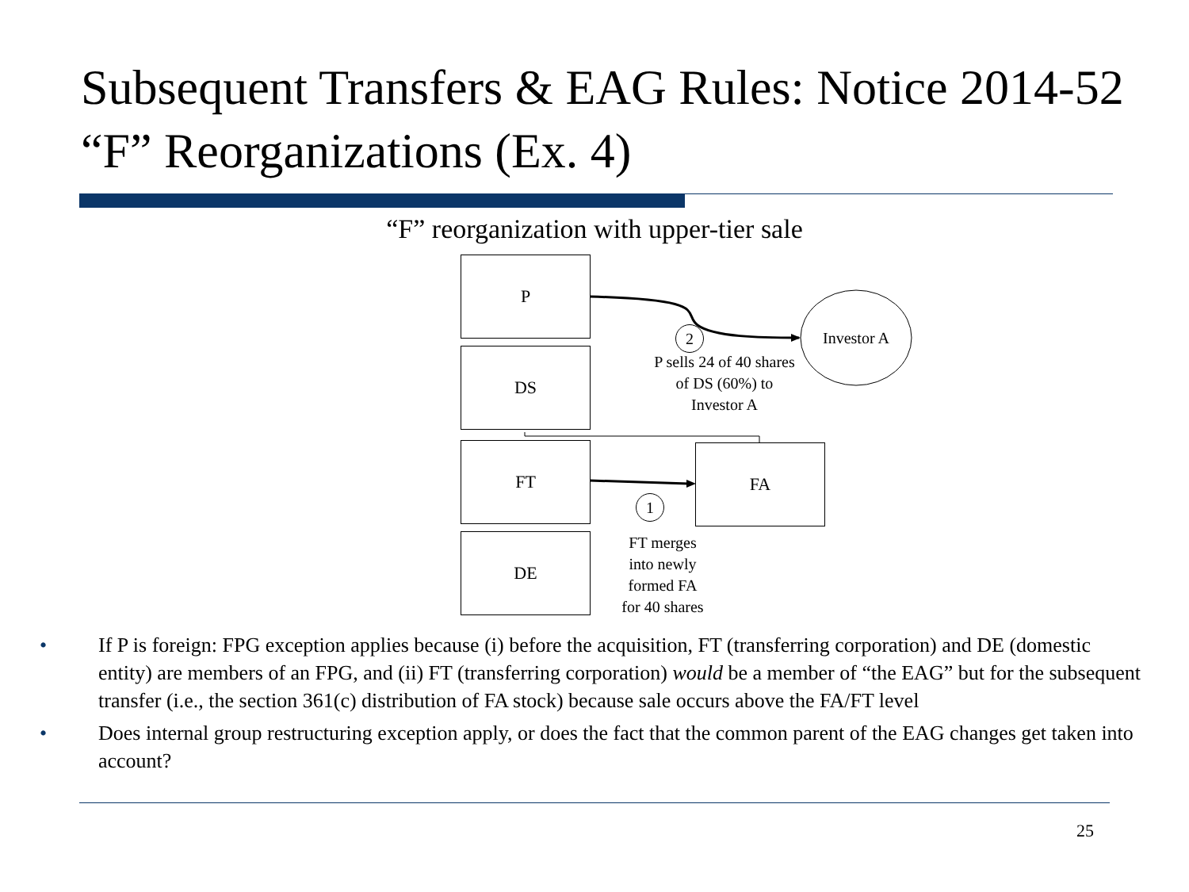Subsequent Transfers & EAG Rules: Notice 2014-52 “F” Reorganizations (Ex. 4)
“F” reorganization with upper-tier sale
P
DS
FT
DE
FA
Investor A
2
P sells 24 of 40 shares
of DS (60%) to
Investor A
1
FT merges
into newly
formed FA
for 40 shares
• If P is foreign: FPG exception applies because (i) before the acquisition, FT (transferring corporation) and DE (domestic entity) are members of an FPG, and (ii) FT (transferring corporation) would be a member of “the EAG” but for the subsequent transfer (i.e., the section 361(c) distribution of FA stock) because sale occurs above the FA/FT level
• Does internal group restructuring exception apply, or does the fact that the common parent of the EAG changes get taken into account?
25